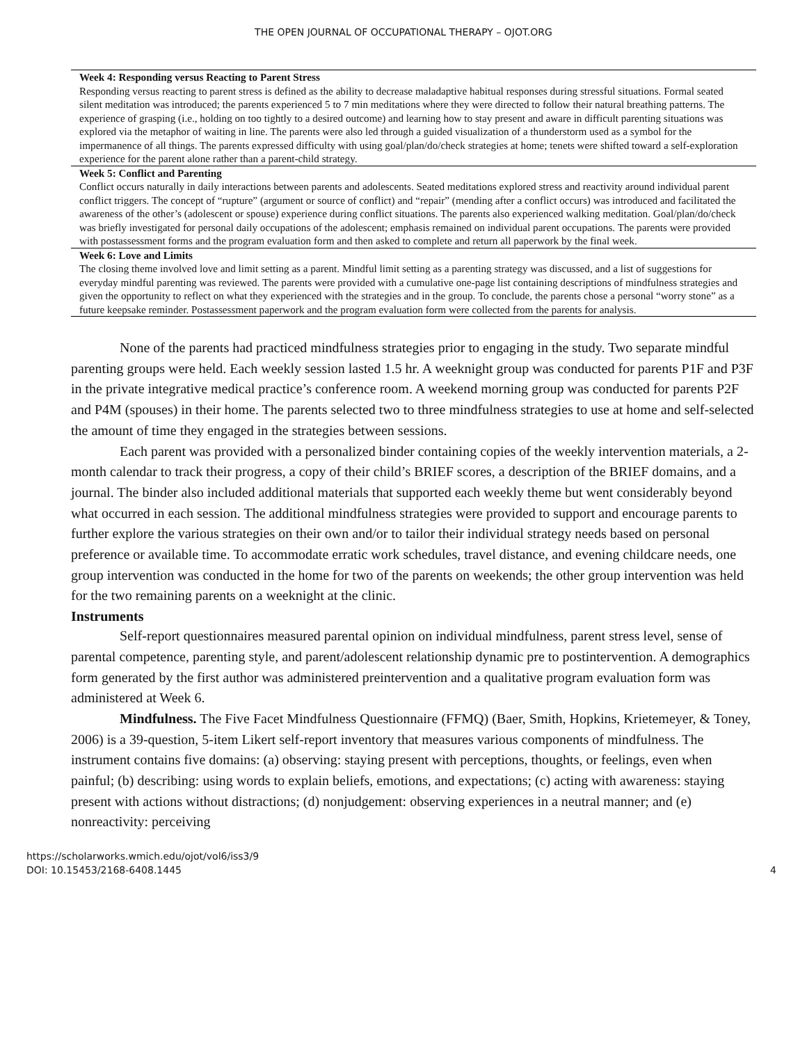THE OPEN JOURNAL OF OCCUPATIONAL THERAPY – OJOT.ORG
| Week 4: Responding versus Reacting to Parent Stress |
| Responding versus reacting to parent stress is defined as the ability to decrease maladaptive habitual responses during stressful situations. Formal seated silent meditation was introduced; the parents experienced 5 to 7 min meditations where they were directed to follow their natural breathing patterns. The experience of grasping (i.e., holding on too tightly to a desired outcome) and learning how to stay present and aware in difficult parenting situations was explored via the metaphor of waiting in line. The parents were also led through a guided visualization of a thunderstorm used as a symbol for the impermanence of all things. The parents expressed difficulty with using goal/plan/do/check strategies at home; tenets were shifted toward a self-exploration experience for the parent alone rather than a parent-child strategy. |
| Week 5: Conflict and Parenting |
| Conflict occurs naturally in daily interactions between parents and adolescents. Seated meditations explored stress and reactivity around individual parent conflict triggers. The concept of “rupture” (argument or source of conflict) and “repair” (mending after a conflict occurs) was introduced and facilitated the awareness of the other’s (adolescent or spouse) experience during conflict situations. The parents also experienced walking meditation. Goal/plan/do/check was briefly investigated for personal daily occupations of the adolescent; emphasis remained on individual parent occupations. The parents were provided with postassessment forms and the program evaluation form and then asked to complete and return all paperwork by the final week. |
| Week 6: Love and Limits |
| The closing theme involved love and limit setting as a parent. Mindful limit setting as a parenting strategy was discussed, and a list of suggestions for everyday mindful parenting was reviewed. The parents were provided with a cumulative one-page list containing descriptions of mindfulness strategies and given the opportunity to reflect on what they experienced with the strategies and in the group. To conclude, the parents chose a personal “worry stone” as a future keepsake reminder. Postassessment paperwork and the program evaluation form were collected from the parents for analysis. |
None of the parents had practiced mindfulness strategies prior to engaging in the study. Two separate mindful parenting groups were held. Each weekly session lasted 1.5 hr. A weeknight group was conducted for parents P1F and P3F in the private integrative medical practice’s conference room. A weekend morning group was conducted for parents P2F and P4M (spouses) in their home. The parents selected two to three mindfulness strategies to use at home and self-selected the amount of time they engaged in the strategies between sessions.
Each parent was provided with a personalized binder containing copies of the weekly intervention materials, a 2-month calendar to track their progress, a copy of their child’s BRIEF scores, a description of the BRIEF domains, and a journal. The binder also included additional materials that supported each weekly theme but went considerably beyond what occurred in each session. The additional mindfulness strategies were provided to support and encourage parents to further explore the various strategies on their own and/or to tailor their individual strategy needs based on personal preference or available time. To accommodate erratic work schedules, travel distance, and evening childcare needs, one group intervention was conducted in the home for two of the parents on weekends; the other group intervention was held for the two remaining parents on a weeknight at the clinic.
Instruments
Self-report questionnaires measured parental opinion on individual mindfulness, parent stress level, sense of parental competence, parenting style, and parent/adolescent relationship dynamic pre to postintervention. A demographics form generated by the first author was administered preintervention and a qualitative program evaluation form was administered at Week 6.
Mindfulness. The Five Facet Mindfulness Questionnaire (FFMQ) (Baer, Smith, Hopkins, Krietemeyer, & Toney, 2006) is a 39-question, 5-item Likert self-report inventory that measures various components of mindfulness. The instrument contains five domains: (a) observing: staying present with perceptions, thoughts, or feelings, even when painful; (b) describing: using words to explain beliefs, emotions, and expectations; (c) acting with awareness: staying present with actions without distractions; (d) nonjudgement: observing experiences in a neutral manner; and (e) nonreactivity: perceiving
https://scholarworks.wmich.edu/ojot/vol6/iss3/9
DOI: 10.15453/2168-6408.1445
4